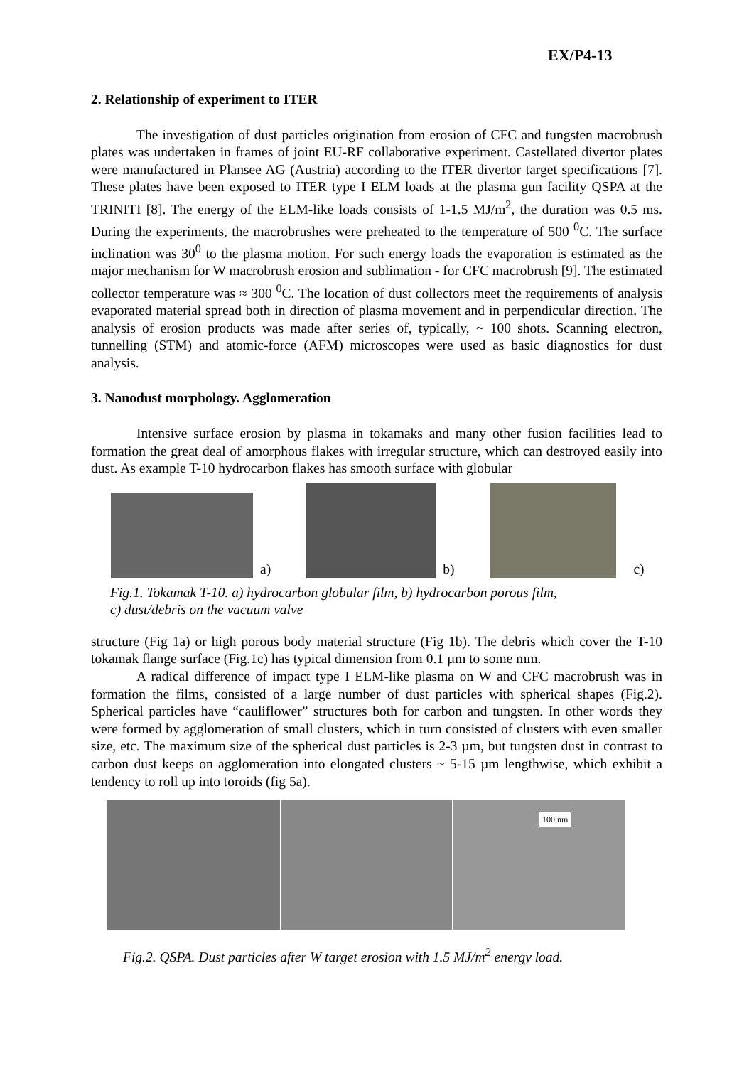EX/P4-13
2. Relationship of experiment to ITER
The investigation of dust particles origination from erosion of CFC and tungsten macrobrush plates was undertaken in frames of joint EU-RF collaborative experiment. Castellated divertor plates were manufactured in Plansee AG (Austria) according to the ITER divertor target specifications [7]. These plates have been exposed to ITER type I ELM loads at the plasma gun facility QSPA at the TRINITI [8]. The energy of the ELM-like loads consists of 1-1.5 MJ/m<sup>2</sup>, the duration was 0.5 ms. During the experiments, the macrobrushes were preheated to the temperature of 500 <sup>0</sup>C. The surface inclination was 30<sup>0</sup> to the plasma motion. For such energy loads the evaporation is estimated as the major mechanism for W macrobrush erosion and sublimation - for CFC macrobrush [9]. The estimated collector temperature was ≈ 300 <sup>0</sup>C. The location of dust collectors meet the requirements of analysis evaporated material spread both in direction of plasma movement and in perpendicular direction. The analysis of erosion products was made after series of, typically, ~ 100 shots. Scanning electron, tunnelling (STM) and atomic-force (AFM) microscopes were used as basic diagnostics for dust analysis.
3. Nanodust morphology. Agglomeration
Intensive surface erosion by plasma in tokamaks and many other fusion facilities lead to formation the great deal of amorphous flakes with irregular structure, which can destroyed easily into dust. As example T-10 hydrocarbon flakes has smooth surface with globular
a)
b)
c)
Fig.1. Tokamak T-10. a) hydrocarbon globular film, b) hydrocarbon porous film,
c) dust/debris on the vacuum valve
structure (Fig 1a) or high porous body material structure (Fig 1b). The debris which cover the T-10 tokamak flange surface (Fig.1c) has typical dimension from 0.1 µm to some mm.
A radical difference of impact type I ELM-like plasma on W and CFC macrobrush was in formation the films, consisted of a large number of dust particles with spherical shapes (Fig.2). Spherical particles have “cauliflower” structures both for carbon and tungsten. In other words they were formed by agglomeration of small clusters, which in turn consisted of clusters with even smaller size, etc. The maximum size of the spherical dust particles is 2-3 µm, but tungsten dust in contrast to carbon dust keeps on agglomeration into elongated clusters ~ 5-15 µm lengthwise, which exhibit a tendency to roll up into toroids (fig 5a).
100 nm
Fig.2. QSPA. Dust particles after W target erosion with 1.5 MJ/m<sup>2</sup> energy load.